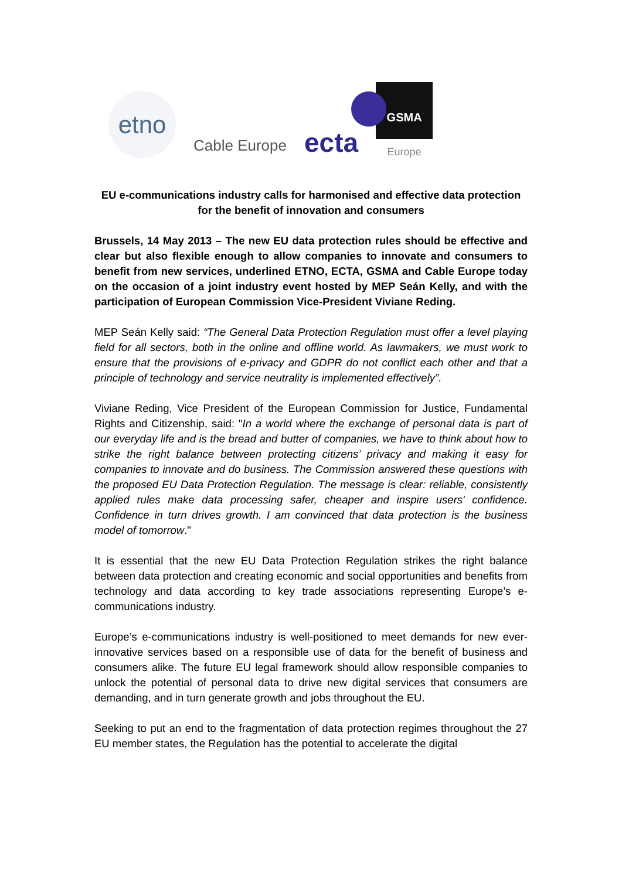etno
Cable Europe
ecta
GSMA
Europe
EU e-communications industry calls for harmonised and effective data protection for the benefit of innovation and consumers
Brussels, 14 May 2013 – The new EU data protection rules should be effective and clear but also flexible enough to allow companies to innovate and consumers to benefit from new services, underlined ETNO, ECTA, GSMA and Cable Europe today on the occasion of a joint industry event hosted by MEP Seán Kelly, and with the participation of European Commission Vice-President Viviane Reding.
MEP Seán Kelly said: “The General Data Protection Regulation must offer a level playing field for all sectors, both in the online and offline world. As lawmakers, we must work to ensure that the provisions of e-privacy and GDPR do not conflict each other and that a principle of technology and service neutrality is implemented effectively”.
Viviane Reding, Vice President of the European Commission for Justice, Fundamental Rights and Citizenship, said: "In a world where the exchange of personal data is part of our everyday life and is the bread and butter of companies, we have to think about how to strike the right balance between protecting citizens’ privacy and making it easy for companies to innovate and do business. The Commission answered these questions with the proposed EU Data Protection Regulation. The message is clear: reliable, consistently applied rules make data processing safer, cheaper and inspire users' confidence. Confidence in turn drives growth. I am convinced that data protection is the business model of tomorrow."
It is essential that the new EU Data Protection Regulation strikes the right balance between data protection and creating economic and social opportunities and benefits from technology and data according to key trade associations representing Europe’s e-communications industry.
Europe’s e-communications industry is well-positioned to meet demands for new ever-innovative services based on a responsible use of data for the benefit of business and consumers alike. The future EU legal framework should allow responsible companies to unlock the potential of personal data to drive new digital services that consumers are demanding, and in turn generate growth and jobs throughout the EU.
Seeking to put an end to the fragmentation of data protection regimes throughout the 27 EU member states, the Regulation has the potential to accelerate the digital